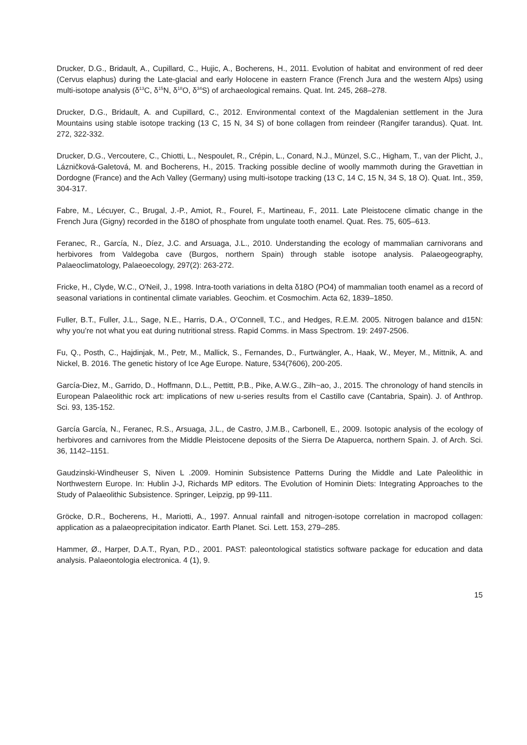Drucker, D.G., Bridault, A., Cupillard, C., Hujic, A., Bocherens, H., 2011. Evolution of habitat and environment of red deer (Cervus elaphus) during the Late-glacial and early Holocene in eastern France (French Jura and the western Alps) using multi-isotope analysis (δ<sup>13</sup>C, δ<sup>15</sup>N, δ<sup>18</sup>O, δ<sup>34</sup>S) of archaeological remains. Quat. Int. 245, 268–278.
Drucker, D.G., Bridault, A. and Cupillard, C., 2012. Environmental context of the Magdalenian settlement in the Jura Mountains using stable isotope tracking (13 C, 15 N, 34 S) of bone collagen from reindeer (Rangifer tarandus). Quat. Int. 272, 322-332.
Drucker, D.G., Vercoutere, C., Chiotti, L., Nespoulet, R., Crépin, L., Conard, N.J., Münzel, S.C., Higham, T., van der Plicht, J., Lázničková-Galetová, M. and Bocherens, H., 2015. Tracking possible decline of woolly mammoth during the Gravettian in Dordogne (France) and the Ach Valley (Germany) using multi-isotope tracking (13 C, 14 C, 15 N, 34 S, 18 O). Quat. Int., 359, 304-317.
Fabre, M., Lécuyer, C., Brugal, J.-P., Amiot, R., Fourel, F., Martineau, F., 2011. Late Pleistocene climatic change in the French Jura (Gigny) recorded in the δ18O of phosphate from ungulate tooth enamel. Quat. Res. 75, 605–613.
Feranec, R., García, N., Díez, J.C. and Arsuaga, J.L., 2010. Understanding the ecology of mammalian carnivorans and herbivores from Valdegoba cave (Burgos, northern Spain) through stable isotope analysis. Palaeogeography, Palaeoclimatology, Palaeoecology, 297(2): 263-272.
Fricke, H., Clyde, W.C., O'Neil, J., 1998. Intra-tooth variations in delta δ18O (PO4) of mammalian tooth enamel as a record of seasonal variations in continental climate variables. Geochim. et Cosmochim. Acta 62, 1839–1850.
Fuller, B.T., Fuller, J.L., Sage, N.E., Harris, D.A., O’Connell, T.C., and Hedges, R.E.M. 2005. Nitrogen balance and d15N: why you’re not what you eat during nutritional stress. Rapid Comms. in Mass Spectrom. 19: 2497-2506.
Fu, Q., Posth, C., Hajdinjak, M., Petr, M., Mallick, S., Fernandes, D., Furtwängler, A., Haak, W., Meyer, M., Mittnik, A. and Nickel, B. 2016. The genetic history of Ice Age Europe. Nature, 534(7606), 200-205.
García-Diez, M., Garrido, D., Hoffmann, D.L., Pettitt, P.B., Pike, A.W.G., Zilh~ao, J., 2015. The chronology of hand stencils in European Palaeolithic rock art: implications of new u-series results from el Castillo cave (Cantabria, Spain). J. of Anthrop. Sci. 93, 135-152.
García García, N., Feranec, R.S., Arsuaga, J.L., de Castro, J.M.B., Carbonell, E., 2009. Isotopic analysis of the ecology of herbivores and carnivores from the Middle Pleistocene deposits of the Sierra De Atapuerca, northern Spain. J. of Arch. Sci. 36, 1142–1151.
Gaudzinski-Windheuser S, Niven L .2009. Hominin Subsistence Patterns During the Middle and Late Paleolithic in Northwestern Europe. In: Hublin J-J, Richards MP editors. The Evolution of Hominin Diets: Integrating Approaches to the Study of Palaeolithic Subsistence. Springer, Leipzig, pp 99-111.
Gröcke, D.R., Bocherens, H., Mariotti, A., 1997. Annual rainfall and nitrogen-isotope correlation in macropod collagen: application as a palaeoprecipitation indicator. Earth Planet. Sci. Lett. 153, 279–285.
Hammer, Ø., Harper, D.A.T., Ryan, P.D., 2001. PAST: paleontological statistics software package for education and data analysis. Palaeontologia electronica. 4 (1), 9.
15